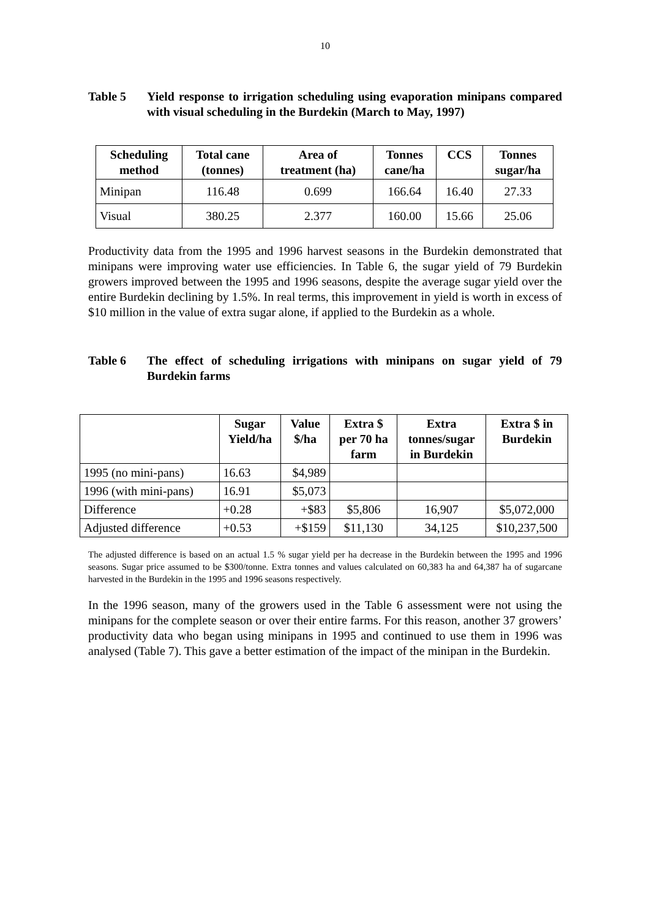10
Table 5 Yield response to irrigation scheduling using evaporation minipans compared with visual scheduling in the Burdekin (March to May, 1997)
| Scheduling method | Total cane (tonnes) | Area of treatment (ha) | Tonnes cane/ha | CCS | Tonnes sugar/ha |
| --- | --- | --- | --- | --- | --- |
| Minipan | 116.48 | 0.699 | 166.64 | 16.40 | 27.33 |
| Visual | 380.25 | 2.377 | 160.00 | 15.66 | 25.06 |
Productivity data from the 1995 and 1996 harvest seasons in the Burdekin demonstrated that minipans were improving water use efficiencies. In Table 6, the sugar yield of 79 Burdekin growers improved between the 1995 and 1996 seasons, despite the average sugar yield over the entire Burdekin declining by 1.5%. In real terms, this improvement in yield is worth in excess of $10 million in the value of extra sugar alone, if applied to the Burdekin as a whole.
Table 6 The effect of scheduling irrigations with minipans on sugar yield of 79 Burdekin farms
| | Sugar Yield/ha | Value $/ha | Extra $ per 70 ha farm | Extra tonnes/sugar in Burdekin | Extra $ in Burdekin |
| --- | --- | --- | --- | --- | --- |
| 1995 (no mini-pans) | 16.63 | $4,989 | | | |
| 1996 (with mini-pans) | 16.91 | $5,073 | | | |
| Difference | +0.28 | +$83 | $5,806 | 16,907 | $5,072,000 |
| Adjusted difference | +0.53 | +$159 | $11,130 | 34,125 | $10,237,500 |
The adjusted difference is based on an actual 1.5 % sugar yield per ha decrease in the Burdekin between the 1995 and 1996 seasons. Sugar price assumed to be $300/tonne. Extra tonnes and values calculated on 60,383 ha and 64,387 ha of sugarcane harvested in the Burdekin in the 1995 and 1996 seasons respectively.
In the 1996 season, many of the growers used in the Table 6 assessment were not using the minipans for the complete season or over their entire farms. For this reason, another 37 growers’ productivity data who began using minipans in 1995 and continued to use them in 1996 was analysed (Table 7). This gave a better estimation of the impact of the minipan in the Burdekin.